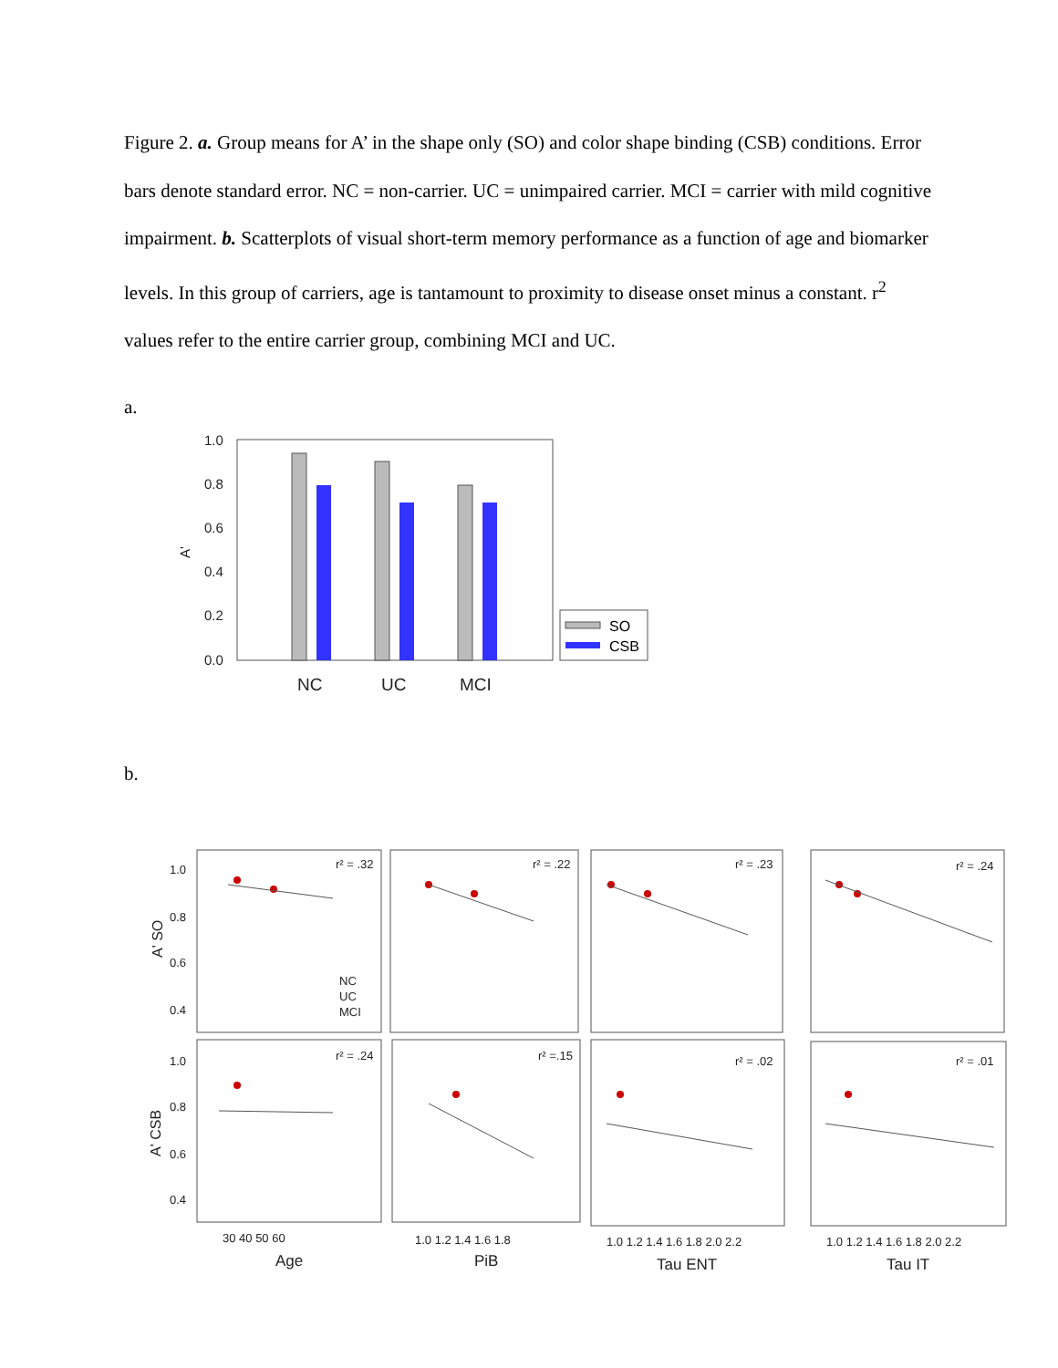Figure 2. a. Group means for A’ in the shape only (SO) and color shape binding (CSB) conditions. Error bars denote standard error. NC = non-carrier. UC = unimpaired carrier. MCI = carrier with mild cognitive impairment. b. Scatterplots of visual short-term memory performance as a function of age and biomarker levels. In this group of carriers, age is tantamount to proximity to disease onset minus a constant. r<sup>2</sup> values refer to the entire carrier group, combining MCI and UC.
a.
1.0
0.8
0.6
0.4
0.2
0.0
A'
NC
UC
MCI
SO
CSB
b.
r² = .32
r² = .22
r² = .23
r² = .24
r² = .24
r² =.15
r² = .02
r² = .01
1.0
0.8
0.6
0.4
1.0
0.8
0.6
0.4
A' SO
A' CSB
NC
UC
MCI
30 40 50 60
1.0 1.2 1.4 1.6 1.8
1.0 1.2 1.4 1.6 1.8 2.0 2.2
1.0 1.2 1.4 1.6 1.8 2.0 2.2
Age
PiB
Tau ENT
Tau IT